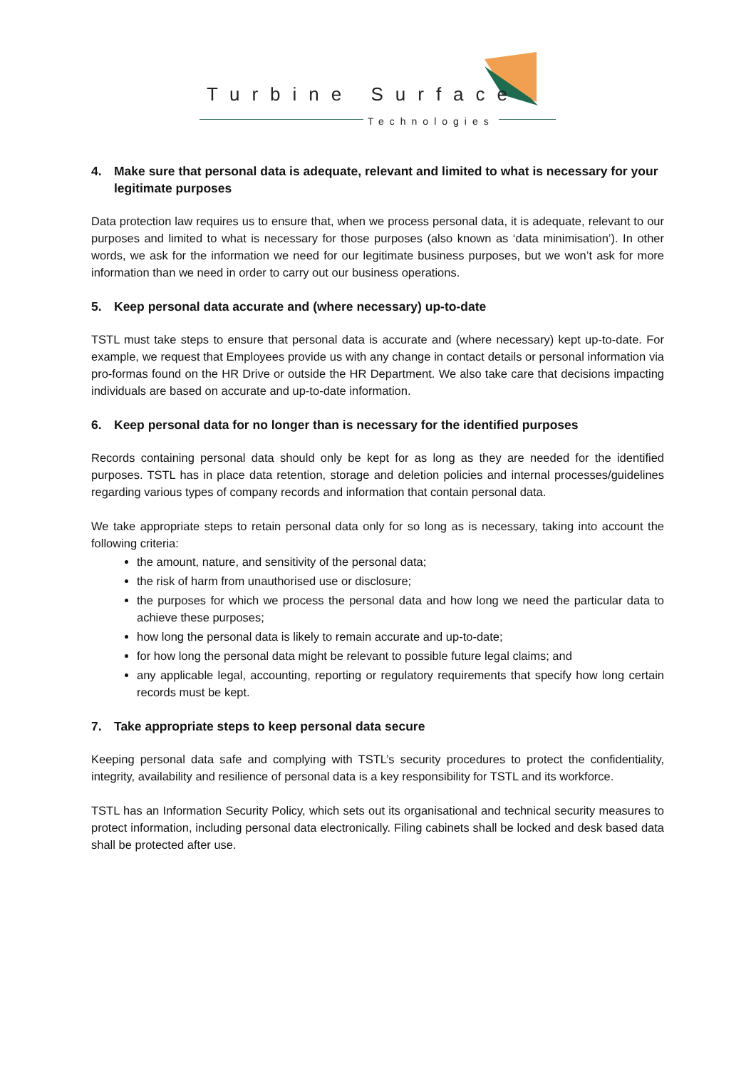Turbine Surface
Technologies
4. Make sure that personal data is adequate, relevant and limited to what is necessary for your legitimate purposes
Data protection law requires us to ensure that, when we process personal data, it is adequate, relevant to our purposes and limited to what is necessary for those purposes (also known as ‘data minimisation’). In other words, we ask for the information we need for our legitimate business purposes, but we won’t ask for more information than we need in order to carry out our business operations.
5. Keep personal data accurate and (where necessary) up-to-date
TSTL must take steps to ensure that personal data is accurate and (where necessary) kept up-to-date. For example, we request that Employees provide us with any change in contact details or personal information via pro-formas found on the HR Drive or outside the HR Department. We also take care that decisions impacting individuals are based on accurate and up-to-date information.
6. Keep personal data for no longer than is necessary for the identified purposes
Records containing personal data should only be kept for as long as they are needed for the identified purposes. TSTL has in place data retention, storage and deletion policies and internal processes/guidelines regarding various types of company records and information that contain personal data.
We take appropriate steps to retain personal data only for so long as is necessary, taking into account the following criteria:
the amount, nature, and sensitivity of the personal data;
the risk of harm from unauthorised use or disclosure;
the purposes for which we process the personal data and how long we need the particular data to achieve these purposes;
how long the personal data is likely to remain accurate and up-to-date;
for how long the personal data might be relevant to possible future legal claims; and
any applicable legal, accounting, reporting or regulatory requirements that specify how long certain records must be kept.
7. Take appropriate steps to keep personal data secure
Keeping personal data safe and complying with TSTL’s security procedures to protect the confidentiality, integrity, availability and resilience of personal data is a key responsibility for TSTL and its workforce.
TSTL has an Information Security Policy, which sets out its organisational and technical security measures to protect information, including personal data electronically. Filing cabinets shall be locked and desk based data shall be protected after use.